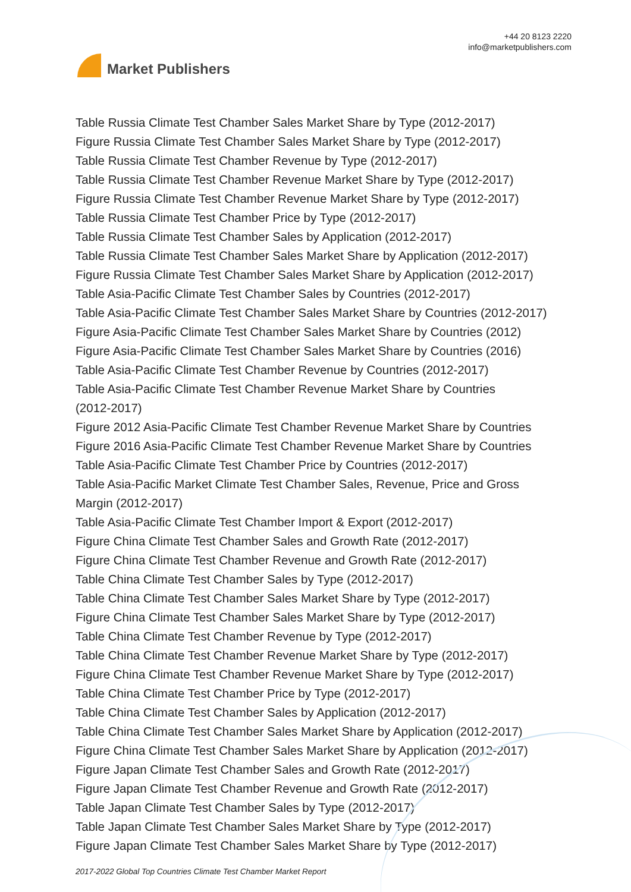Market Publishers
+44 20 8123 2220
info@marketpublishers.com
Table Russia Climate Test Chamber Sales Market Share by Type (2012-2017)
Figure Russia Climate Test Chamber Sales Market Share by Type (2012-2017)
Table Russia Climate Test Chamber Revenue by Type (2012-2017)
Table Russia Climate Test Chamber Revenue Market Share by Type (2012-2017)
Figure Russia Climate Test Chamber Revenue Market Share by Type (2012-2017)
Table Russia Climate Test Chamber Price by Type (2012-2017)
Table Russia Climate Test Chamber Sales by Application (2012-2017)
Table Russia Climate Test Chamber Sales Market Share by Application (2012-2017)
Figure Russia Climate Test Chamber Sales Market Share by Application (2012-2017)
Table Asia-Pacific Climate Test Chamber Sales by Countries (2012-2017)
Table Asia-Pacific Climate Test Chamber Sales Market Share by Countries (2012-2017)
Figure Asia-Pacific Climate Test Chamber Sales Market Share by Countries (2012)
Figure Asia-Pacific Climate Test Chamber Sales Market Share by Countries (2016)
Table Asia-Pacific Climate Test Chamber Revenue by Countries (2012-2017)
Table Asia-Pacific Climate Test Chamber Revenue Market Share by Countries
(2012-2017)
Figure 2012 Asia-Pacific Climate Test Chamber Revenue Market Share by Countries
Figure 2016 Asia-Pacific Climate Test Chamber Revenue Market Share by Countries
Table Asia-Pacific Climate Test Chamber Price by Countries (2012-2017)
Table Asia-Pacific Market Climate Test Chamber Sales, Revenue, Price and Gross
Margin (2012-2017)
Table Asia-Pacific Climate Test Chamber Import & Export (2012-2017)
Figure China Climate Test Chamber Sales and Growth Rate (2012-2017)
Figure China Climate Test Chamber Revenue and Growth Rate (2012-2017)
Table China Climate Test Chamber Sales by Type (2012-2017)
Table China Climate Test Chamber Sales Market Share by Type (2012-2017)
Figure China Climate Test Chamber Sales Market Share by Type (2012-2017)
Table China Climate Test Chamber Revenue by Type (2012-2017)
Table China Climate Test Chamber Revenue Market Share by Type (2012-2017)
Figure China Climate Test Chamber Revenue Market Share by Type (2012-2017)
Table China Climate Test Chamber Price by Type (2012-2017)
Table China Climate Test Chamber Sales by Application (2012-2017)
Table China Climate Test Chamber Sales Market Share by Application (2012-2017)
Figure China Climate Test Chamber Sales Market Share by Application (2012-2017)
Figure Japan Climate Test Chamber Sales and Growth Rate (2012-2017)
Figure Japan Climate Test Chamber Revenue and Growth Rate (2012-2017)
Table Japan Climate Test Chamber Sales by Type (2012-2017)
Table Japan Climate Test Chamber Sales Market Share by Type (2012-2017)
Figure Japan Climate Test Chamber Sales Market Share by Type (2012-2017)
2017-2022 Global Top Countries Climate Test Chamber Market Report